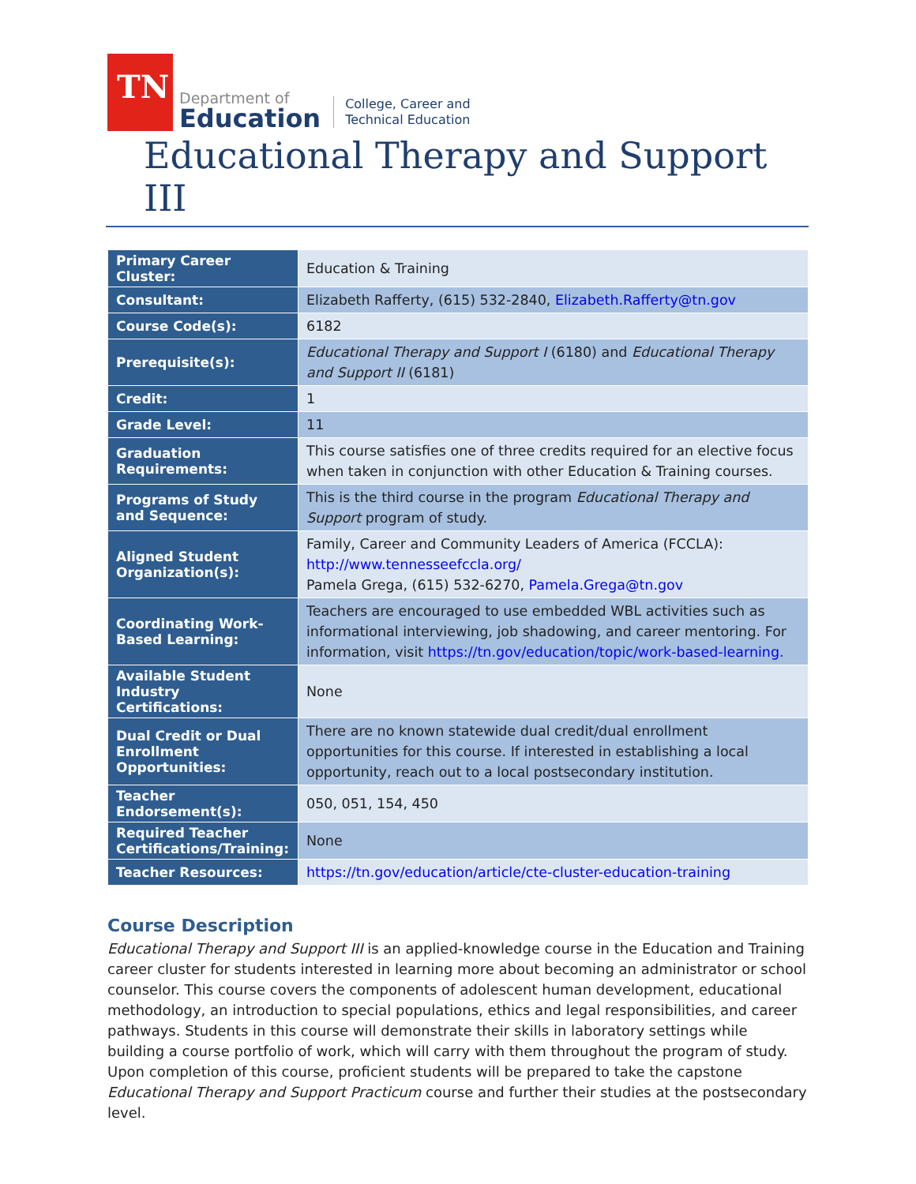TN
Department of
Education
College, Career and
Technical Education
Educational Therapy and Support III
| Primary Career Cluster: | Education & Training |
| Consultant: | Elizabeth Rafferty, (615) 532-2840, Elizabeth.Rafferty@tn.gov |
| Course Code(s): | 6182 |
| Prerequisite(s): | Educational Therapy and Support I (6180) and Educational Therapy and Support II (6181) |
| Credit: | 1 |
| Grade Level: | 11 |
| Graduation Requirements: | This course satisfies one of three credits required for an elective focus when taken in conjunction with other Education & Training courses. |
| Programs of Study and Sequence: | This is the third course in the program Educational Therapy and Support program of study. |
| Aligned Student Organization(s): | Family, Career and Community Leaders of America (FCCLA): http://www.tennesseefccla.org/ Pamela Grega, (615) 532-6270, Pamela.Grega@tn.gov |
| Coordinating Work-Based Learning: | Teachers are encouraged to use embedded WBL activities such as informational interviewing, job shadowing, and career mentoring. For information, visit https://tn.gov/education/topic/work-based-learning . |
| Available Student Industry Certifications: | None |
| Dual Credit or Dual Enrollment Opportunities: | There are no known statewide dual credit/dual enrollment opportunities for this course. If interested in establishing a local opportunity, reach out to a local postsecondary institution. |
| Teacher Endorsement(s): | 050, 051, 154, 450 |
| Required Teacher Certifications/Training: | None |
| Teacher Resources: | https://tn.gov/education/article/cte-cluster-education-training |
Course Description
Educational Therapy and Support III is an applied-knowledge course in the Education and Training career cluster for students interested in learning more about becoming an administrator or school counselor. This course covers the components of adolescent human development, educational methodology, an introduction to special populations, ethics and legal responsibilities, and career pathways. Students in this course will demonstrate their skills in laboratory settings while building a course portfolio of work, which will carry with them throughout the program of study. Upon completion of this course, proficient students will be prepared to take the capstone Educational Therapy and Support Practicum course and further their studies at the postsecondary level.